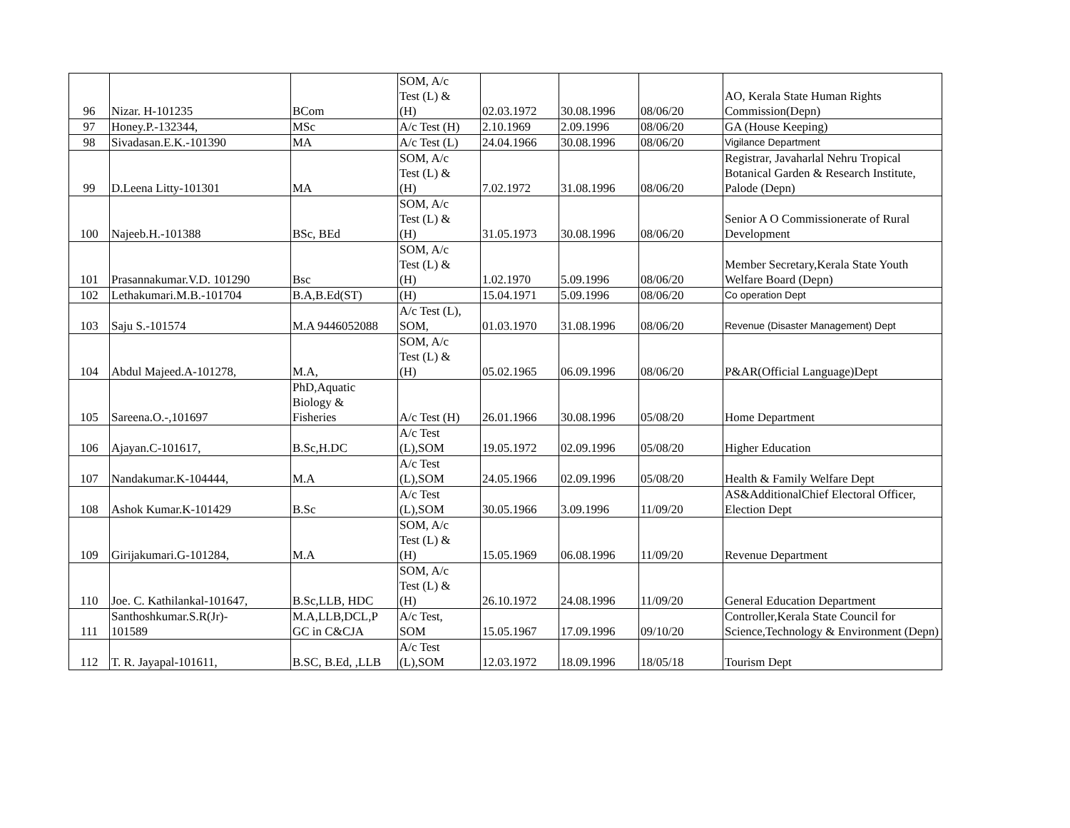| 96 | Nizar. H-101235 | BCom | SOM, A/c Test (L) & (H) | 02.03.1972 | 30.08.1996 | 08/06/20 | AO, Kerala State Human Rights Commission(Depn) |
| 97 | Honey.P.-132344, | MSc | A/c Test (H) | 2.10.1969 | 2.09.1996 | 08/06/20 | GA (House Keeping) |
| 98 | Sivadasan.E.K.-101390 | MA | A/c Test (L) | 24.04.1966 | 30.08.1996 | 08/06/20 | Vigilance Department |
| 99 | D.Leena Litty-101301 | MA | SOM, A/c Test (L) & (H) | 7.02.1972 | 31.08.1996 | 08/06/20 | Registrar, Javaharlal Nehru Tropical Botanical Garden & Research Institute, Palode (Depn) |
| 100 | Najeeb.H.-101388 | BSc, BEd | SOM, A/c Test (L) & (H) | 31.05.1973 | 30.08.1996 | 08/06/20 | Senior A O Commissionerate of Rural Development |
| 101 | Prasannakumar.V.D. 101290 | Bsc | SOM, A/c Test (L) & (H) | 1.02.1970 | 5.09.1996 | 08/06/20 | Member Secretary,Kerala State Youth Welfare Board (Depn) |
| 102 | Lethakumari.M.B.-101704 | B.A,B.Ed(ST) | (H) | 15.04.1971 | 5.09.1996 | 08/06/20 | Co operation Dept |
| 103 | Saju S.-101574 | M.A 9446052088 | A/c Test (L), SOM, | 01.03.1970 | 31.08.1996 | 08/06/20 | Revenue (Disaster Management) Dept |
| 104 | Abdul Majeed.A-101278, | M.A, | SOM, A/c Test (L) & (H) | 05.02.1965 | 06.09.1996 | 08/06/20 | P&AR(Official Language)Dept |
| 105 | Sareena.O.-,101697 | PhD,Aquatic Biology & Fisheries | A/c Test (H) | 26.01.1966 | 30.08.1996 | 05/08/20 | Home Department |
| 106 | Ajayan.C-101617, | B.Sc,H.DC | A/c Test (L),SOM | 19.05.1972 | 02.09.1996 | 05/08/20 | Higher Education |
| 107 | Nandakumar.K-104444, | M.A | A/c Test (L),SOM | 24.05.1966 | 02.09.1996 | 05/08/20 | Health & Family Welfare Dept |
| 108 | Ashok Kumar.K-101429 | B.Sc | A/c Test (L),SOM | 30.05.1966 | 3.09.1996 | 11/09/20 | AS&AdditionalChief Electoral Officer, Election Dept |
| 109 | Girijakumari.G-101284, | M.A | SOM, A/c Test (L) & (H) | 15.05.1969 | 06.08.1996 | 11/09/20 | Revenue Department |
| 110 | Joe. C. Kathilankal-101647, | B.Sc,LLB, HDC | SOM, A/c Test (L) & (H) | 26.10.1972 | 24.08.1996 | 11/09/20 | General Education Department |
| 111 | Santhoshkumar.S.R(Jr)- 101589 | M.A,LLB,DCL,P GC in C&CJA | A/c Test, SOM | 15.05.1967 | 17.09.1996 | 09/10/20 | Controller,Kerala State Council for Science,Technology & Environment (Depn) |
| 112 | T. R. Jayapal-101611, | B.SC, B.Ed, ,LLB | A/c Test (L),SOM | 12.03.1972 | 18.09.1996 | 18/05/18 | Tourism Dept |